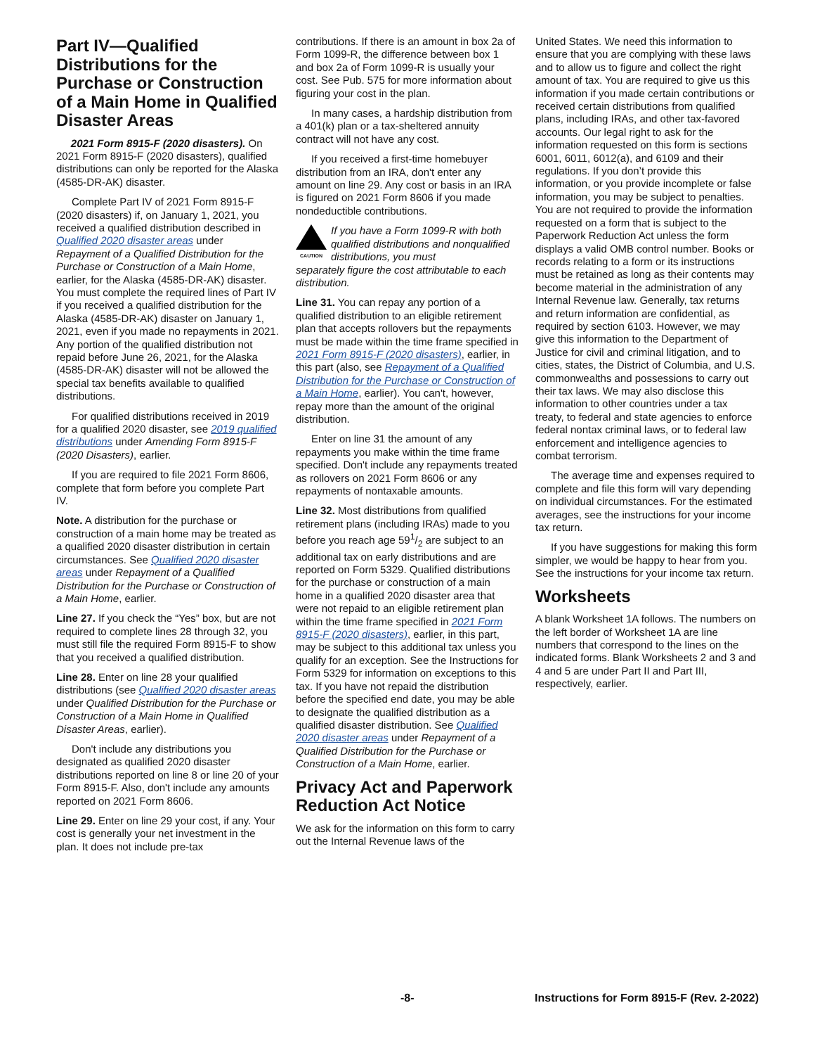Part IV—Qualified Distributions for the Purchase or Construction of a Main Home in Qualified Disaster Areas
2021 Form 8915-F (2020 disasters). On 2021 Form 8915-F (2020 disasters), qualified distributions can only be reported for the Alaska (4585-DR-AK) disaster.
Complete Part IV of 2021 Form 8915-F (2020 disasters) if, on January 1, 2021, you received a qualified distribution described in Qualified 2020 disaster areas under Repayment of a Qualified Distribution for the Purchase or Construction of a Main Home, earlier, for the Alaska (4585-DR-AK) disaster. You must complete the required lines of Part IV if you received a qualified distribution for the Alaska (4585-DR-AK) disaster on January 1, 2021, even if you made no repayments in 2021. Any portion of the qualified distribution not repaid before June 26, 2021, for the Alaska (4585-DR-AK) disaster will not be allowed the special tax benefits available to qualified distributions.
For qualified distributions received in 2019 for a qualified 2020 disaster, see 2019 qualified distributions under Amending Form 8915-F (2020 Disasters), earlier.
If you are required to file 2021 Form 8606, complete that form before you complete Part IV.
Note. A distribution for the purchase or construction of a main home may be treated as a qualified 2020 disaster distribution in certain circumstances. See Qualified 2020 disaster areas under Repayment of a Qualified Distribution for the Purchase or Construction of a Main Home, earlier.
Line 27. If you check the “Yes” box, but are not required to complete lines 28 through 32, you must still file the required Form 8915-F to show that you received a qualified distribution.
Line 28. Enter on line 28 your qualified distributions (see Qualified 2020 disaster areas under Qualified Distribution for the Purchase or Construction of a Main Home in Qualified Disaster Areas, earlier).
Don't include any distributions you designated as qualified 2020 disaster distributions reported on line 8 or line 20 of your Form 8915-F. Also, don't include any amounts reported on 2021 Form 8606.
Line 29. Enter on line 29 your cost, if any. Your cost is generally your net investment in the plan. It does not include pre-tax
contributions. If there is an amount in box 2a of Form 1099-R, the difference between box 1 and box 2a of Form 1099-R is usually your cost. See Pub. 575 for more information about figuring your cost in the plan.
In many cases, a hardship distribution from a 401(k) plan or a tax-sheltered annuity contract will not have any cost.
If you received a first-time homebuyer distribution from an IRA, don't enter any amount on line 29. Any cost or basis in an IRA is figured on 2021 Form 8606 if you made nondeductible contributions.
CAUTION
If you have a Form 1099-R with both qualified distributions and nonqualified distributions, you must
separately figure the cost attributable to each distribution.
Line 31. You can repay any portion of a qualified distribution to an eligible retirement plan that accepts rollovers but the repayments must be made within the time frame specified in 2021 Form 8915-F (2020 disasters), earlier, in this part (also, see Repayment of a Qualified Distribution for the Purchase or Construction of a Main Home, earlier). You can't, however, repay more than the amount of the original distribution.
Enter on line 31 the amount of any repayments you make within the time frame specified. Don't include any repayments treated as rollovers on 2021 Form 8606 or any repayments of nontaxable amounts.
Line 32. Most distributions from qualified retirement plans (including IRAs) made to you before you reach age 591/2 are subject to an additional tax on early distributions and are reported on Form 5329. Qualified distributions for the purchase or construction of a main home in a qualified 2020 disaster area that were not repaid to an eligible retirement plan within the time frame specified in 2021 Form 8915-F (2020 disasters), earlier, in this part, may be subject to this additional tax unless you qualify for an exception. See the Instructions for Form 5329 for information on exceptions to this tax. If you have not repaid the distribution before the specified end date, you may be able to designate the qualified distribution as a qualified disaster distribution. See Qualified 2020 disaster areas under Repayment of a Qualified Distribution for the Purchase or Construction of a Main Home, earlier.
Privacy Act and Paperwork Reduction Act Notice
We ask for the information on this form to carry out the Internal Revenue laws of the
United States. We need this information to ensure that you are complying with these laws and to allow us to figure and collect the right amount of tax. You are required to give us this information if you made certain contributions or received certain distributions from qualified plans, including IRAs, and other tax-favored accounts. Our legal right to ask for the information requested on this form is sections 6001, 6011, 6012(a), and 6109 and their regulations. If you don’t provide this information, or you provide incomplete or false information, you may be subject to penalties. You are not required to provide the information requested on a form that is subject to the Paperwork Reduction Act unless the form displays a valid OMB control number. Books or records relating to a form or its instructions must be retained as long as their contents may become material in the administration of any Internal Revenue law. Generally, tax returns and return information are confidential, as required by section 6103. However, we may give this information to the Department of Justice for civil and criminal litigation, and to cities, states, the District of Columbia, and U.S. commonwealths and possessions to carry out their tax laws. We may also disclose this information to other countries under a tax treaty, to federal and state agencies to enforce federal nontax criminal laws, or to federal law enforcement and intelligence agencies to combat terrorism.
The average time and expenses required to complete and file this form will vary depending on individual circumstances. For the estimated averages, see the instructions for your income tax return.
If you have suggestions for making this form simpler, we would be happy to hear from you. See the instructions for your income tax return.
Worksheets
A blank Worksheet 1A follows. The numbers on the left border of Worksheet 1A are line numbers that correspond to the lines on the indicated forms. Blank Worksheets 2 and 3 and 4 and 5 are under Part II and Part III, respectively, earlier.
-8- Instructions for Form 8915-F (Rev. 2-2022)